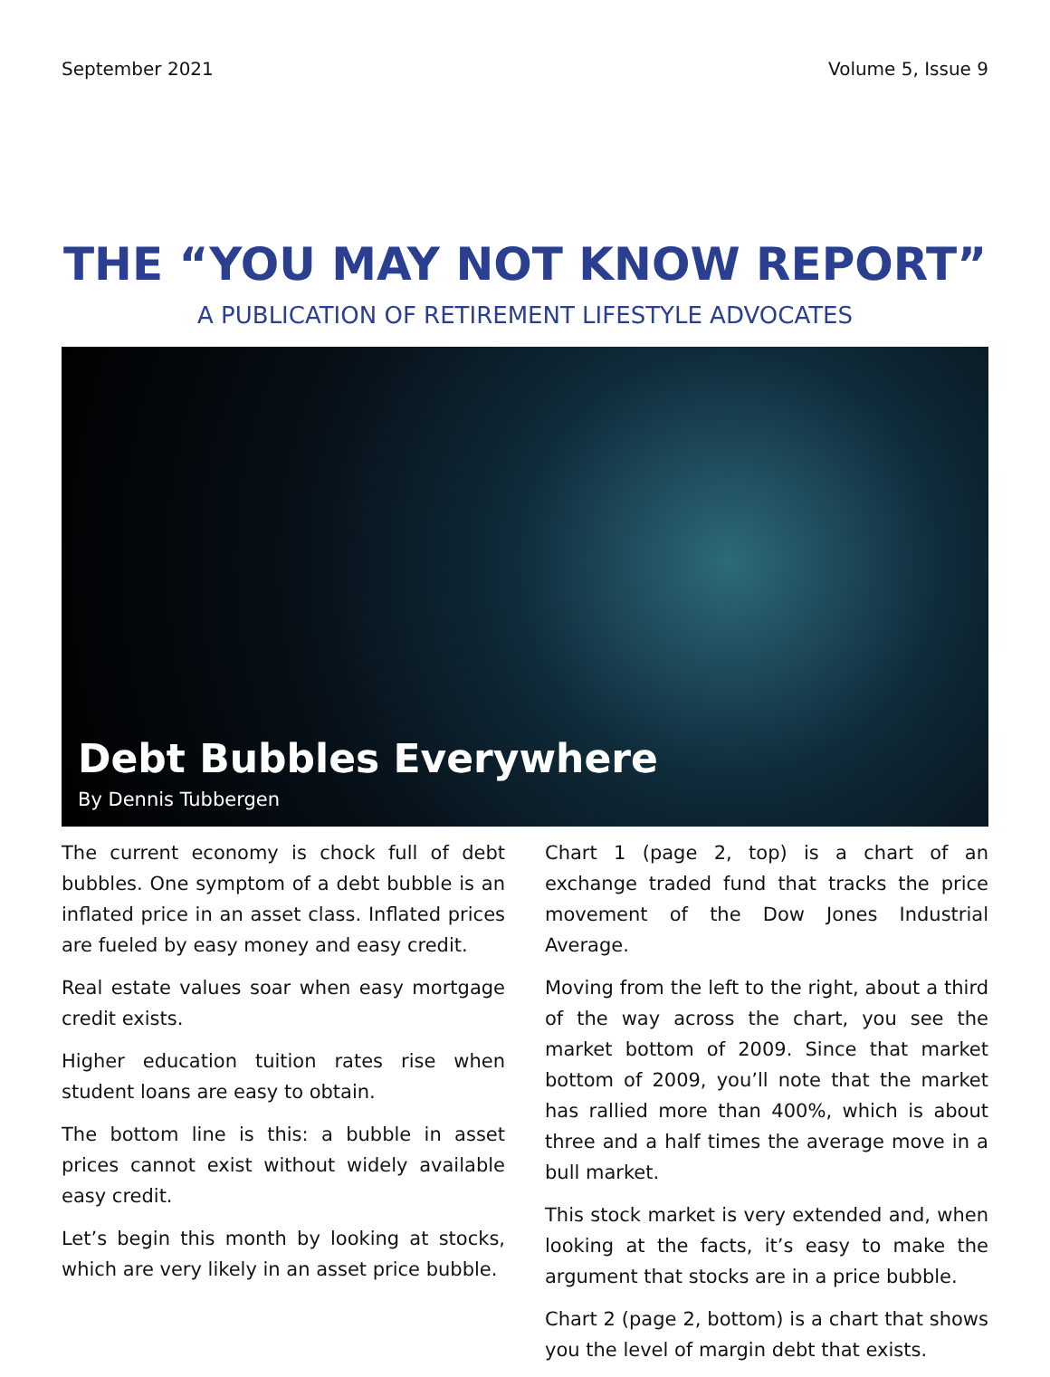September 2021 Volume 5, Issue 9
THE “YOU MAY NOT KNOW REPORT”
A PUBLICATION OF RETIREMENT LIFESTYLE ADVOCATES
Debt Bubbles Everywhere
By Dennis Tubbergen
The current economy is chock full of debt bubbles. One symptom of a debt bubble is an inflated price in an asset class. Inflated prices are fueled by easy money and easy credit.
Real estate values soar when easy mortgage credit exists.
Higher education tuition rates rise when student loans are easy to obtain.
The bottom line is this: a bubble in asset prices cannot exist without widely available easy credit.
Let’s begin this month by looking at stocks, which are very likely in an asset price bubble.
Chart 1 (page 2, top) is a chart of an exchange traded fund that tracks the price movement of the Dow Jones Industrial Average.
Moving from the left to the right, about a third of the way across the chart, you see the market bottom of 2009. Since that market bottom of 2009, you’ll note that the market has rallied more than 400%, which is about three and a half times the average move in a bull market.
This stock market is very extended and, when looking at the facts, it’s easy to make the argument that stocks are in a price bubble.
Chart 2 (page 2, bottom) is a chart that shows you the level of margin debt that exists.